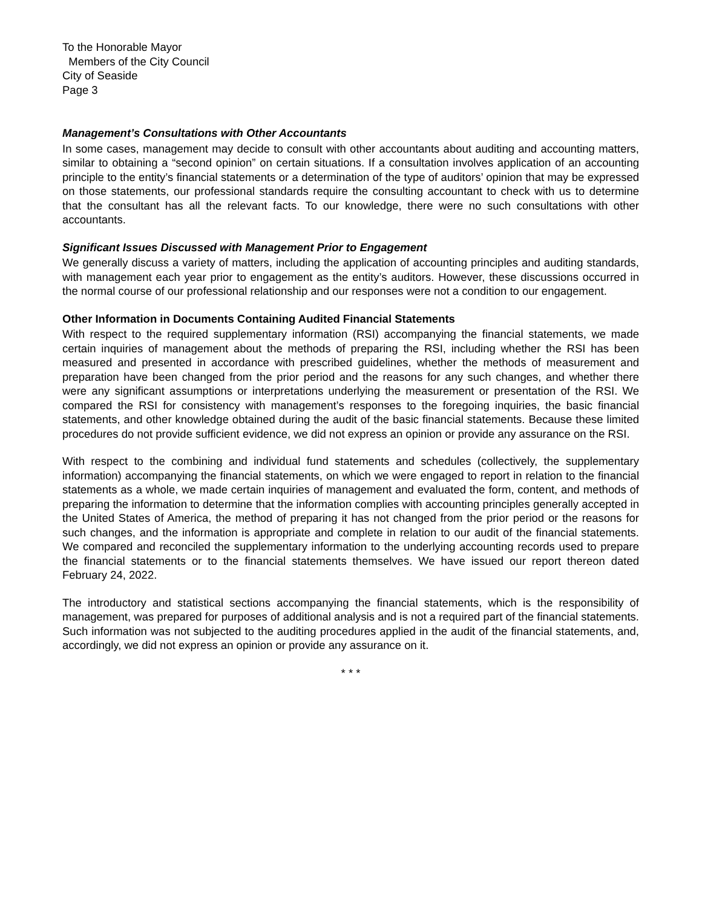To the Honorable Mayor
Members of the City Council
City of Seaside
Page 3
Management’s Consultations with Other Accountants
In some cases, management may decide to consult with other accountants about auditing and accounting matters, similar to obtaining a “second opinion” on certain situations. If a consultation involves application of an accounting principle to the entity’s financial statements or a determination of the type of auditors’ opinion that may be expressed on those statements, our professional standards require the consulting accountant to check with us to determine that the consultant has all the relevant facts. To our knowledge, there were no such consultations with other accountants.
Significant Issues Discussed with Management Prior to Engagement
We generally discuss a variety of matters, including the application of accounting principles and auditing standards, with management each year prior to engagement as the entity’s auditors. However, these discussions occurred in the normal course of our professional relationship and our responses were not a condition to our engagement.
Other Information in Documents Containing Audited Financial Statements
With respect to the required supplementary information (RSI) accompanying the financial statements, we made certain inquiries of management about the methods of preparing the RSI, including whether the RSI has been measured and presented in accordance with prescribed guidelines, whether the methods of measurement and preparation have been changed from the prior period and the reasons for any such changes, and whether there were any significant assumptions or interpretations underlying the measurement or presentation of the RSI. We compared the RSI for consistency with management’s responses to the foregoing inquiries, the basic financial statements, and other knowledge obtained during the audit of the basic financial statements. Because these limited procedures do not provide sufficient evidence, we did not express an opinion or provide any assurance on the RSI.
With respect to the combining and individual fund statements and schedules (collectively, the supplementary information) accompanying the financial statements, on which we were engaged to report in relation to the financial statements as a whole, we made certain inquiries of management and evaluated the form, content, and methods of preparing the information to determine that the information complies with accounting principles generally accepted in the United States of America, the method of preparing it has not changed from the prior period or the reasons for such changes, and the information is appropriate and complete in relation to our audit of the financial statements. We compared and reconciled the supplementary information to the underlying accounting records used to prepare the financial statements or to the financial statements themselves. We have issued our report thereon dated February 24, 2022.
The introductory and statistical sections accompanying the financial statements, which is the responsibility of management, was prepared for purposes of additional analysis and is not a required part of the financial statements. Such information was not subjected to the auditing procedures applied in the audit of the financial statements, and, accordingly, we did not express an opinion or provide any assurance on it.
* * *